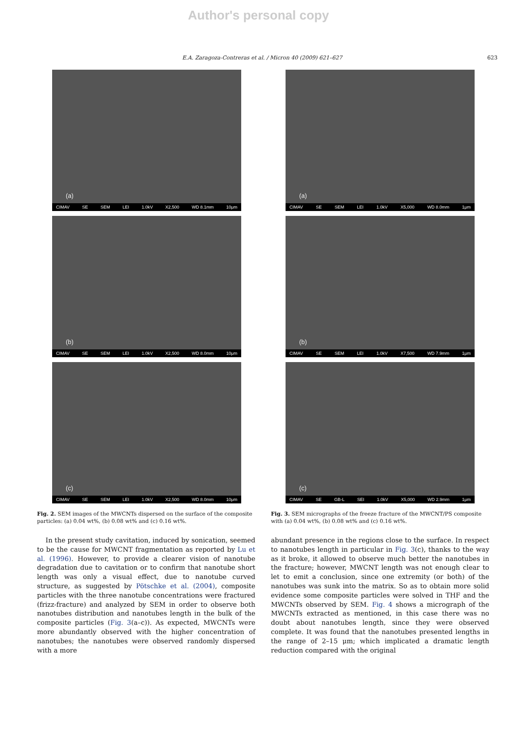Author's personal copy
E.A. Zaragoza-Contreras et al. / Micron 40 (2009) 621–627 623
(a)
CIMAV SE SEM LEI 1.0kV X2,500 WD 8.1mm 10μm
(b)
CIMAV SE SEM LEI 1.0kV X2,500 WD 8.0mm 10μm
(c)
CIMAV SE SEM LEI 1.0kV X2,500 WD 8.0mm 10μm
Fig. 2. SEM images of the MWCNTs dispersed on the surface of the composite particles: (a) 0.04 wt%, (b) 0.08 wt% and (c) 0.16 wt%.
In the present study cavitation, induced by sonication, seemed to be the cause for MWCNT fragmentation as reported by Lu et al. (1996). However, to provide a clearer vision of nanotube degradation due to cavitation or to confirm that nanotube short length was only a visual effect, due to nanotube curved structure, as suggested by Pötschke et al. (2004), composite particles with the three nanotube concentrations were fractured (frizz-fracture) and analyzed by SEM in order to observe both nanotubes distribution and nanotubes length in the bulk of the composite particles (Fig. 3(a–c)). As expected, MWCNTs were more abundantly observed with the higher concentration of nanotubes; the nanotubes were observed randomly dispersed with a more
(a)
CIMAV SE SEM LEI 1.0kV X5,000 WD 8.0mm 1μm
(b)
CIMAV SE SEM LEI 1.0kV X7,500 WD 7.9mm 1μm
(c)
CIMAV SE GB-L SEI 1.0kV X5,000 WD 2.9mm 1μm
Fig. 3. SEM micrographs of the freeze fracture of the MWCNT/PS composite with (a) 0.04 wt%, (b) 0.08 wt% and (c) 0.16 wt%.
abundant presence in the regions close to the surface. In respect to nanotubes length in particular in Fig. 3(c), thanks to the way as it broke, it allowed to observe much better the nanotubes in the fracture; however, MWCNT length was not enough clear to let to emit a conclusion, since one extremity (or both) of the nanotubes was sunk into the matrix. So as to obtain more solid evidence some composite particles were solved in THF and the MWCNTs observed by SEM. Fig. 4 shows a micrograph of the MWCNTs extracted as mentioned, in this case there was no doubt about nanotubes length, since they were observed complete. It was found that the nanotubes presented lengths in the range of 2–15 μm; which implicated a dramatic length reduction compared with the original